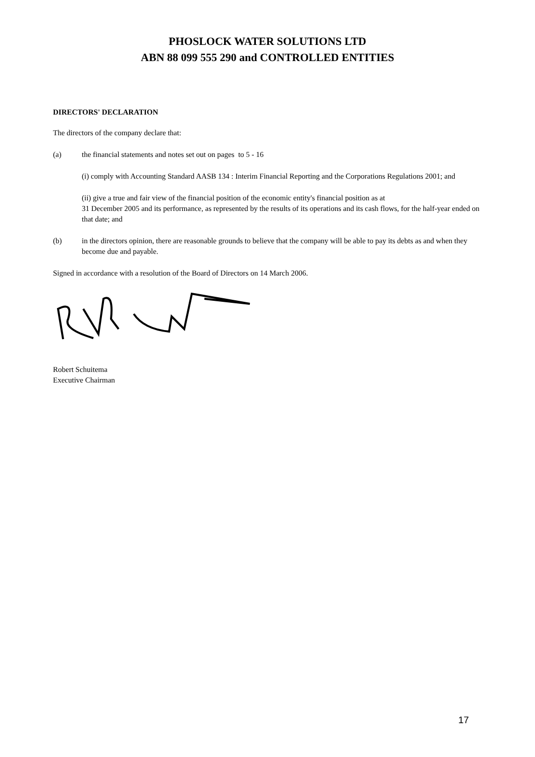PHOSLOCK WATER SOLUTIONS LTD
ABN 88 099 555 290 and CONTROLLED ENTITIES
DIRECTORS' DECLARATION
The directors of the company declare that:
(a) the financial statements and notes set out on pages to 5 - 16
(i) comply with Accounting Standard AASB 134 : Interim Financial Reporting and the Corporations Regulations 2001; and
(ii) give a true and fair view of the financial position of the economic entity's financial position as at
31 December 2005 and its performance, as represented by the results of its operations and its cash flows, for the half-year ended on that date; and
(b) in the directors opinion, there are reasonable grounds to believe that the company will be able to pay its debts as and when they become due and payable.
Signed in accordance with a resolution of the Board of Directors on 14 March 2006.
Robert Schuitema
Executive Chairman
17